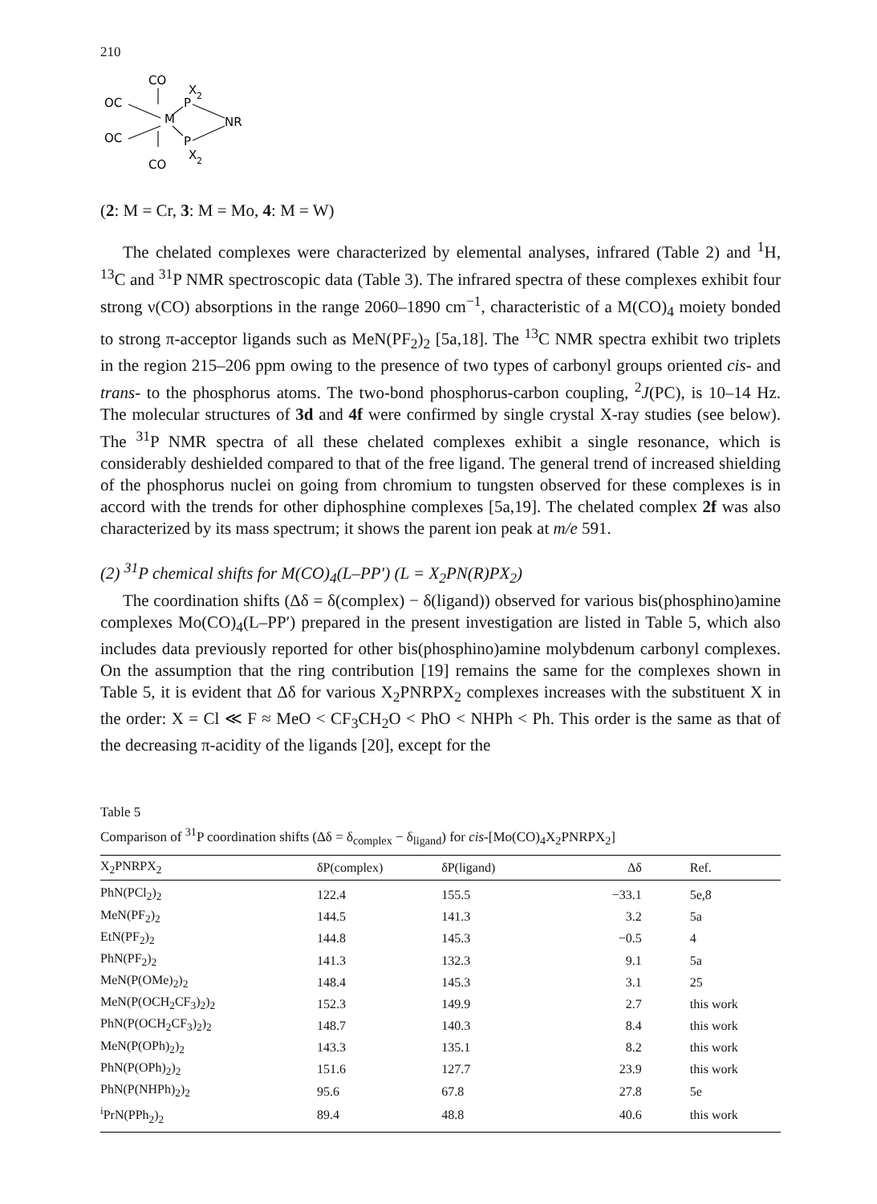210
CO
X
2
OC
M
P
NR
OC
P
CO
X
2
(2: M = Cr, 3: M = Mo, 4: M = W)
The chelated complexes were characterized by elemental analyses, infrared (Table 2) and <sup>1</sup>H, <sup>13</sup>C and <sup>31</sup>P NMR spectroscopic data (Table 3). The infrared spectra of these complexes exhibit four strong ν(CO) absorptions in the range 2060–1890 cm<sup>−1</sup>, characteristic of a M(CO)<sub>4</sub> moiety bonded to strong π-acceptor ligands such as MeN(PF<sub>2</sub>)<sub>2</sub> [5a,18]. The <sup>13</sup>C NMR spectra exhibit two triplets in the region 215–206 ppm owing to the presence of two types of carbonyl groups oriented cis- and trans- to the phosphorus atoms. The two-bond phosphorus-carbon coupling, <sup>2</sup>J(PC), is 10–14 Hz. The molecular structures of 3d and 4f were confirmed by single crystal X-ray studies (see below). The <sup>31</sup>P NMR spectra of all these chelated complexes exhibit a single resonance, which is considerably deshielded compared to that of the free ligand. The general trend of increased shielding of the phosphorus nuclei on going from chromium to tungsten observed for these complexes is in accord with the trends for other diphosphine complexes [5a,19]. The chelated complex 2f was also characterized by its mass spectrum; it shows the parent ion peak at m/e 591.
(2) <sup>31</sup>P chemical shifts for M(CO)<sub>4</sub>(L–PP′) (L = X<sub>2</sub>PN(R)PX<sub>2</sub>)
The coordination shifts (Δδ = δ(complex) − δ(ligand)) observed for various bis(phosphino)amine complexes Mo(CO)<sub>4</sub>(L–PP′) prepared in the present investigation are listed in Table 5, which also includes data previously reported for other bis(phosphino)amine molybdenum carbonyl complexes. On the assumption that the ring contribution [19] remains the same for the complexes shown in Table 5, it is evident that Δδ for various X<sub>2</sub>PNRPX<sub>2</sub> complexes increases with the substituent X in the order: X = Cl ≪ F ≈ MeO < CF<sub>3</sub>CH<sub>2</sub>O < PhO < NHPh < Ph. This order is the same as that of the decreasing π-acidity of the ligands [20], except for the
Table 5
Comparison of <sup>31</sup>P coordination shifts (Δδ = δ<sub>complex</sub> − δ<sub>ligand</sub>) for cis-[Mo(CO)<sub>4</sub>X<sub>2</sub>PNRPX<sub>2</sub>]
| X<sub>2</sub>PNRPX<sub>2</sub> | δP(complex) | δP(ligand) | Δδ | Ref. |
| --- | --- | --- | --- | --- |
| PhN(PCl<sub>2</sub>)<sub>2</sub> | 122.4 | 155.5 | −33.1 | 5e,8 |
| MeN(PF<sub>2</sub>)<sub>2</sub> | 144.5 | 141.3 | 3.2 | 5a |
| EtN(PF<sub>2</sub>)<sub>2</sub> | 144.8 | 145.3 | −0.5 | 4 |
| PhN(PF<sub>2</sub>)<sub>2</sub> | 141.3 | 132.3 | 9.1 | 5a |
| MeN(P(OMe)<sub>2</sub>)<sub>2</sub> | 148.4 | 145.3 | 3.1 | 25 |
| MeN(P(OCH<sub>2</sub>CF<sub>3</sub>)<sub>2</sub>)<sub>2</sub> | 152.3 | 149.9 | 2.7 | this work |
| PhN(P(OCH<sub>2</sub>CF<sub>3</sub>)<sub>2</sub>)<sub>2</sub> | 148.7 | 140.3 | 8.4 | this work |
| MeN(P(OPh)<sub>2</sub>)<sub>2</sub> | 143.3 | 135.1 | 8.2 | this work |
| PhN(P(OPh)<sub>2</sub>)<sub>2</sub> | 151.6 | 127.7 | 23.9 | this work |
| PhN(P(NHPh)<sub>2</sub>)<sub>2</sub> | 95.6 | 67.8 | 27.8 | 5e |
| <sup>i</sup> PrN(PPh<sub>2</sub>)<sub>2</sub> | 89.4 | 48.8 | 40.6 | this work |